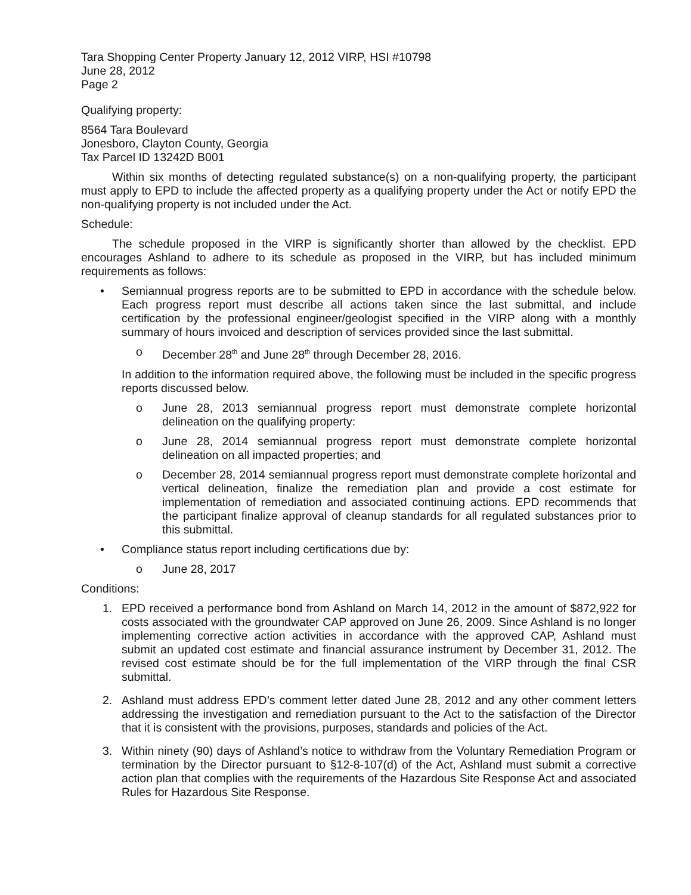Tara Shopping Center Property January 12, 2012 VIRP, HSI #10798
June 28, 2012
Page 2
Qualifying property:
8564 Tara Boulevard
Jonesboro, Clayton County, Georgia
Tax Parcel ID 13242D B001
Within six months of detecting regulated substance(s) on a non-qualifying property, the participant must apply to EPD to include the affected property as a qualifying property under the Act or notify EPD the non-qualifying property is not included under the Act.
Schedule:
The schedule proposed in the VIRP is significantly shorter than allowed by the checklist. EPD encourages Ashland to adhere to its schedule as proposed in the VIRP, but has included minimum requirements as follows:
• Semiannual progress reports are to be submitted to EPD in accordance with the schedule below. Each progress report must describe all actions taken since the last submittal, and include certification by the professional engineer/geologist specified in the VIRP along with a monthly summary of hours invoiced and description of services provided since the last submittal.
o December 28<sup>th</sup> and June 28<sup>th</sup> through December 28, 2016.
In addition to the information required above, the following must be included in the specific progress reports discussed below.
o June 28, 2013 semiannual progress report must demonstrate complete horizontal delineation on the qualifying property:
o June 28, 2014 semiannual progress report must demonstrate complete horizontal delineation on all impacted properties; and
o December 28, 2014 semiannual progress report must demonstrate complete horizontal and vertical delineation, finalize the remediation plan and provide a cost estimate for implementation of remediation and associated continuing actions. EPD recommends that the participant finalize approval of cleanup standards for all regulated substances prior to this submittal.
• Compliance status report including certifications due by:
o June 28, 2017
Conditions:
1. EPD received a performance bond from Ashland on March 14, 2012 in the amount of $872,922 for costs associated with the groundwater CAP approved on June 26, 2009. Since Ashland is no longer implementing corrective action activities in accordance with the approved CAP, Ashland must submit an updated cost estimate and financial assurance instrument by December 31, 2012. The revised cost estimate should be for the full implementation of the VIRP through the final CSR submittal.
2. Ashland must address EPD’s comment letter dated June 28, 2012 and any other comment letters addressing the investigation and remediation pursuant to the Act to the satisfaction of the Director that it is consistent with the provisions, purposes, standards and policies of the Act.
3. Within ninety (90) days of Ashland’s notice to withdraw from the Voluntary Remediation Program or termination by the Director pursuant to §12-8-107(d) of the Act, Ashland must submit a corrective action plan that complies with the requirements of the Hazardous Site Response Act and associated Rules for Hazardous Site Response.